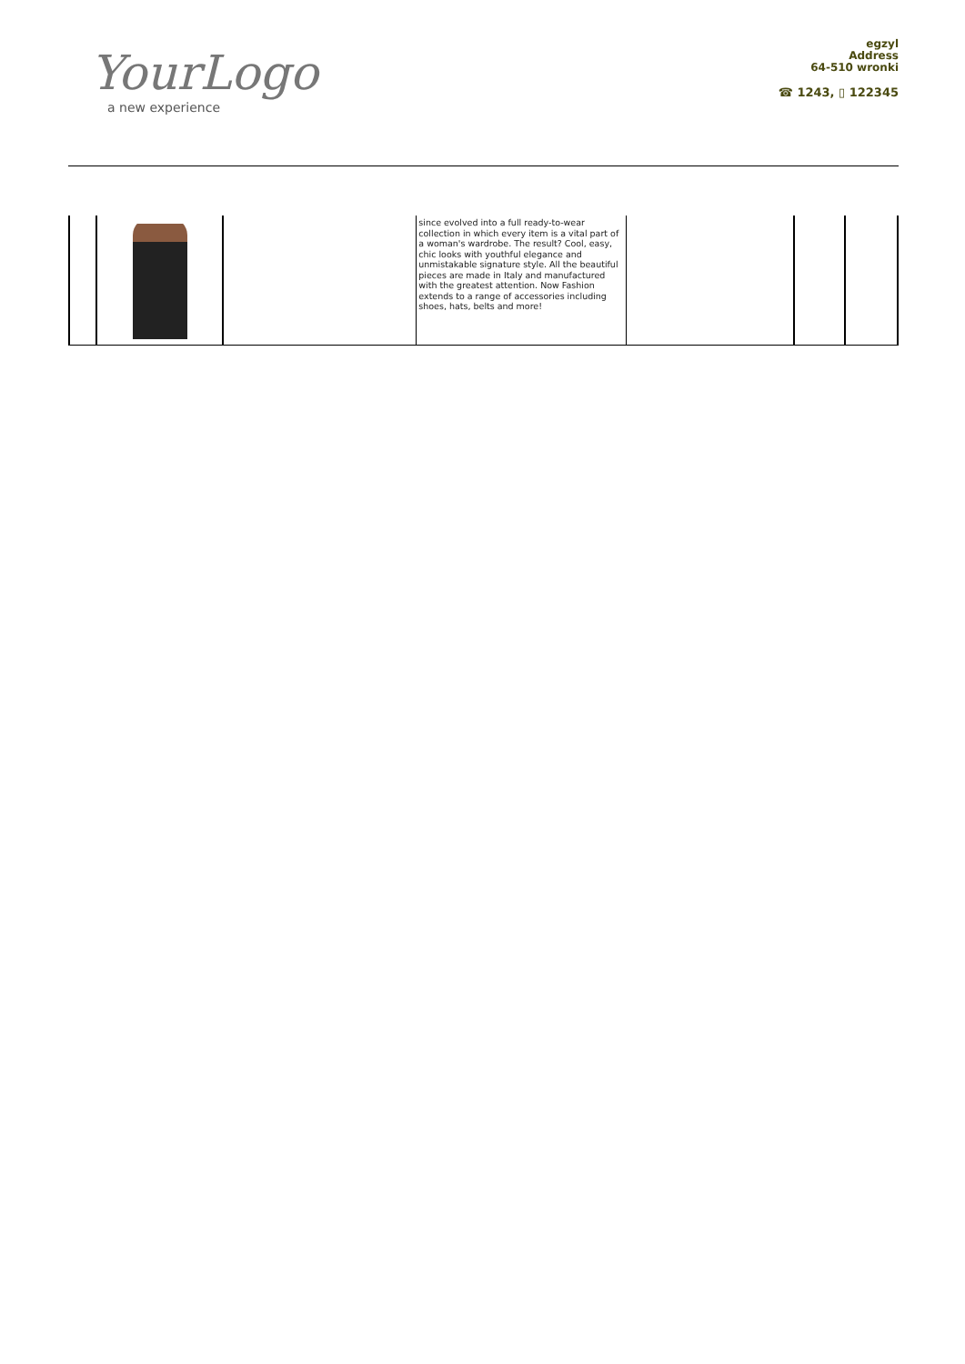YourLogo
a new experience
egzyl
Address
64-510 wronki
☎ 1243, ▯ 122345
| | | | since evolved into a full ready-to-wear collection in which every item is a vital part of a woman's wardrobe. The result? Cool, easy, chic looks with youthful elegance and unmistakable signature style. All the beautiful pieces are made in Italy and manufactured with the greatest attention. Now Fashion extends to a range of accessories including shoes, hats, belts and more! | | | |